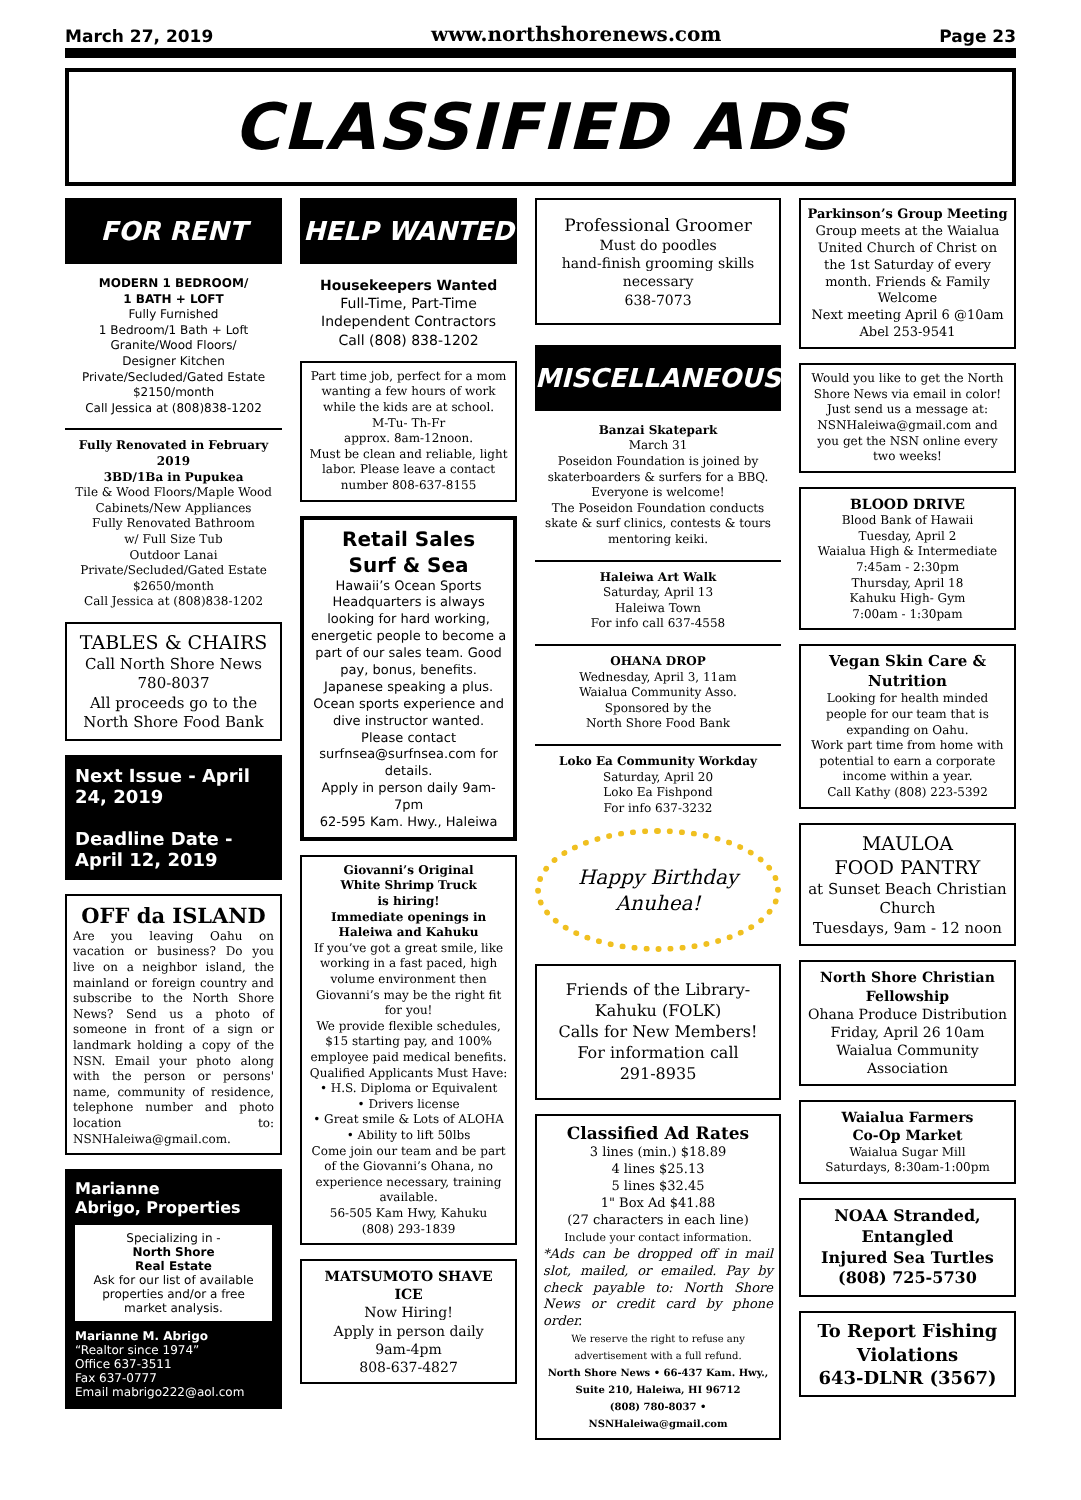March 27, 2019 www.northshorenews.com Page 23
CLASSIFIED ADS
FOR RENT
MODERN 1 BEDROOM/
1 BATH + LOFT
Fully Furnished
1 Bedroom/1 Bath + Loft
Granite/Wood Floors/
Designer Kitchen
Private/Secluded/Gated Estate
$2150/month
Call Jessica at (808)838-1202
Fully Renovated in February 2019
3BD/1Ba in Pupukea
Tile & Wood Floors/Maple Wood Cabinets/New Appliances
Fully Renovated Bathroom
w/ Full Size Tub
Outdoor Lanai
Private/Secluded/Gated Estate
$2650/month
Call Jessica at (808)838-1202
TABLES & CHAIRS
Call North Shore News
780-8037
All proceeds go to the North Shore Food Bank
Next Issue - April 24, 2019
Deadline Date - April 12, 2019
OFF da ISLAND
Are you leaving Oahu on vacation or business? Do you live on a neighbor island, the mainland or foreign country and subscribe to the North Shore News? Send us a photo of someone in front of a sign or landmark holding a copy of the NSN. Email your photo along with the person or persons' name, community of residence, telephone number and photo location to: NSNHaleiwa@gmail.com.
Marianne
Abrigo, Properties
Specializing in -
North Shore
Real Estate
Ask for our list of available properties and/or a free market analysis.
Marianne M. Abrigo
“Realtor since 1974”
Office 637-3511
Fax 637-0777
Email mabrigo222@aol.com
HELP WANTED
Housekeepers Wanted
Full-Time, Part-Time
Independent Contractors
Call (808) 838-1202
Part time job, perfect for a mom wanting a few hours of work while the kids are at school.
M-Tu- Th-Fr
approx. 8am-12noon.
Must be clean and reliable, light labor. Please leave a contact number 808-637-8155
Retail Sales
Surf & Sea
Hawaii’s Ocean Sports Headquarters is always looking for hard working, energetic people to become a part of our sales team. Good pay, bonus, benefits. Japanese speaking a plus. Ocean sports experience and dive instructor wanted. Please contact surfnsea@surfnsea.com for details.
Apply in person daily 9am-7pm
62-595 Kam. Hwy., Haleiwa
Giovanni’s Original
White Shrimp Truck
is hiring!
Immediate openings in Haleiwa and Kahuku
If you’ve got a great smile, like working in a fast paced, high volume environment then Giovanni’s may be the right fit for you!
We provide flexible schedules, $15 starting pay, and 100% employee paid medical benefits.
Qualified Applicants Must Have:
• H.S. Diploma or Equivalent
• Drivers license
• Great smile & Lots of ALOHA
• Ability to lift 50lbs
Come join our team and be part of the Giovanni’s Ohana, no experience necessary, training available.
56-505 Kam Hwy, Kahuku
(808) 293-1839
MATSUMOTO SHAVE ICE
Now Hiring!
Apply in person daily
9am-4pm
808-637-4827
Professional Groomer
Must do poodles
hand-finish grooming skills necessary
638-7073
MISCELLANEOUS
Banzai Skatepark
March 31
Poseidon Foundation is joined by skaterboarders & surfers for a BBQ. Everyone is welcome!
The Poseidon Foundation conducts skate & surf clinics, contests & tours mentoring keiki.
Haleiwa Art Walk
Saturday, April 13
Haleiwa Town
For info call 637-4558
OHANA DROP
Wednesday, April 3, 11am
Waialua Community Asso.
Sponsored by the
North Shore Food Bank
Loko Ea Community Workday
Saturday, April 20
Loko Ea Fishpond
For info 637-3232
Happy Birthday
Anuhea!
Friends of the Library-Kahuku (FOLK)
Calls for New Members!
For information call
291-8935
Classified Ad Rates
3 lines (min.) $18.89
4 lines $25.13
5 lines $32.45
1" Box Ad $41.88
(27 characters in each line)
Include your contact information.
*Ads can be dropped off in mail slot, mailed, or emailed. Pay by check payable to: North Shore News or credit card by phone order.
We reserve the right to refuse any advertisement with a full refund.
North Shore News • 66-437 Kam. Hwy., Suite 210, Haleiwa, HI 96712
(808) 780-8037 • NSNHaleiwa@gmail.com
Parkinson’s Group Meeting
Group meets at the Waialua United Church of Christ on the 1st Saturday of every month. Friends & Family Welcome
Next meeting April 6 @10am
Abel 253-9541
Would you like to get the North Shore News via email in color! Just send us a message at: NSNHaleiwa@gmail.com and you get the NSN online every two weeks!
BLOOD DRIVE
Blood Bank of Hawaii
Tuesday, April 2
Waialua High & Intermediate
7:45am - 2:30pm
Thursday, April 18
Kahuku High- Gym
7:00am - 1:30pam
Vegan Skin Care & Nutrition
Looking for health minded people for our team that is expanding on Oahu.
Work part time from home with potential to earn a corporate income within a year.
Call Kathy (808) 223-5392
MAULOA
FOOD PANTRY
at Sunset Beach Christian Church
Tuesdays, 9am - 12 noon
North Shore Christian Fellowship
Ohana Produce Distribution
Friday, April 26 10am
Waialua Community Association
Waialua Farmers
Co-Op Market
Waialua Sugar Mill
Saturdays, 8:30am-1:00pm
NOAA Stranded, Entangled
Injured Sea Turtles
(808) 725-5730
To Report Fishing Violations
643-DLNR (3567)